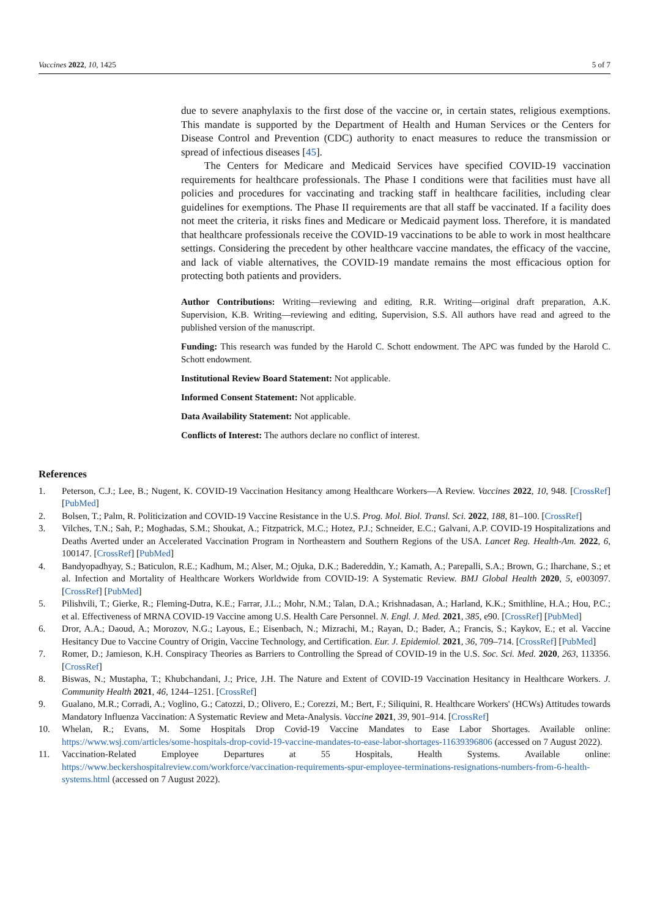Vaccines 2022, 10, 1425 5 of 7
due to severe anaphylaxis to the first dose of the vaccine or, in certain states, religious exemptions. This mandate is supported by the Department of Health and Human Services or the Centers for Disease Control and Prevention (CDC) authority to enact measures to reduce the transmission or spread of infectious diseases [45].
The Centers for Medicare and Medicaid Services have specified COVID-19 vaccination requirements for healthcare professionals. The Phase I conditions were that facilities must have all policies and procedures for vaccinating and tracking staff in healthcare facilities, including clear guidelines for exemptions. The Phase II requirements are that all staff be vaccinated. If a facility does not meet the criteria, it risks fines and Medicare or Medicaid payment loss. Therefore, it is mandated that healthcare professionals receive the COVID-19 vaccinations to be able to work in most healthcare settings. Considering the precedent by other healthcare vaccine mandates, the efficacy of the vaccine, and lack of viable alternatives, the COVID-19 mandate remains the most efficacious option for protecting both patients and providers.
Author Contributions: Writing—reviewing and editing, R.R. Writing—original draft preparation, A.K. Supervision, K.B. Writing—reviewing and editing, Supervision, S.S. All authors have read and agreed to the published version of the manuscript.
Funding: This research was funded by the Harold C. Schott endowment. The APC was funded by the Harold C. Schott endowment.
Institutional Review Board Statement: Not applicable.
Informed Consent Statement: Not applicable.
Data Availability Statement: Not applicable.
Conflicts of Interest: The authors declare no conflict of interest.
References
1. Peterson, C.J.; Lee, B.; Nugent, K. COVID-19 Vaccination Hesitancy among Healthcare Workers—A Review. Vaccines 2022, 10, 948. [CrossRef] [PubMed]
2. Bolsen, T.; Palm, R. Politicization and COVID-19 Vaccine Resistance in the U.S. Prog. Mol. Biol. Transl. Sci. 2022, 188, 81–100. [CrossRef]
3. Vilches, T.N.; Sah, P.; Moghadas, S.M.; Shoukat, A.; Fitzpatrick, M.C.; Hotez, P.J.; Schneider, E.C.; Galvani, A.P. COVID-19 Hospitalizations and Deaths Averted under an Accelerated Vaccination Program in Northeastern and Southern Regions of the USA. Lancet Reg. Health-Am. 2022, 6, 100147. [CrossRef] [PubMed]
4. Bandyopadhyay, S.; Baticulon, R.E.; Kadhum, M.; Alser, M.; Ojuka, D.K.; Badereddin, Y.; Kamath, A.; Parepalli, S.A.; Brown, G.; Iharchane, S.; et al. Infection and Mortality of Healthcare Workers Worldwide from COVID-19: A Systematic Review. BMJ Global Health 2020, 5, e003097. [CrossRef] [PubMed]
5. Pilishvili, T.; Gierke, R.; Fleming-Dutra, K.E.; Farrar, J.L.; Mohr, N.M.; Talan, D.A.; Krishnadasan, A.; Harland, K.K.; Smithline, H.A.; Hou, P.C.; et al. Effectiveness of MRNA COVID-19 Vaccine among U.S. Health Care Personnel. N. Engl. J. Med. 2021, 385, e90. [CrossRef] [PubMed]
6. Dror, A.A.; Daoud, A.; Morozov, N.G.; Layous, E.; Eisenbach, N.; Mizrachi, M.; Rayan, D.; Bader, A.; Francis, S.; Kaykov, E.; et al. Vaccine Hesitancy Due to Vaccine Country of Origin, Vaccine Technology, and Certification. Eur. J. Epidemiol. 2021, 36, 709–714. [CrossRef] [PubMed]
7. Romer, D.; Jamieson, K.H. Conspiracy Theories as Barriers to Controlling the Spread of COVID-19 in the U.S. Soc. Sci. Med. 2020, 263, 113356. [CrossRef]
8. Biswas, N.; Mustapha, T.; Khubchandani, J.; Price, J.H. The Nature and Extent of COVID-19 Vaccination Hesitancy in Healthcare Workers. J. Community Health 2021, 46, 1244–1251. [CrossRef]
9. Gualano, M.R.; Corradi, A.; Voglino, G.; Catozzi, D.; Olivero, E.; Corezzi, M.; Bert, F.; Siliquini, R. Healthcare Workers' (HCWs) Attitudes towards Mandatory Influenza Vaccination: A Systematic Review and Meta-Analysis. Vaccine 2021, 39, 901–914. [CrossRef]
10. Whelan, R.; Evans, M. Some Hospitals Drop Covid-19 Vaccine Mandates to Ease Labor Shortages. Available online: https://www.wsj.com/articles/some-hospitals-drop-covid-19-vaccine-mandates-to-ease-labor-shortages-11639396806 (accessed on 7 August 2022).
11. Vaccination-Related Employee Departures at 55 Hospitals, Health Systems. Available online: https://www.beckershospitalreview.com/workforce/vaccination-requirements-spur-employee-terminations-resignations-numbers-from-6-health-systems.html (accessed on 7 August 2022).